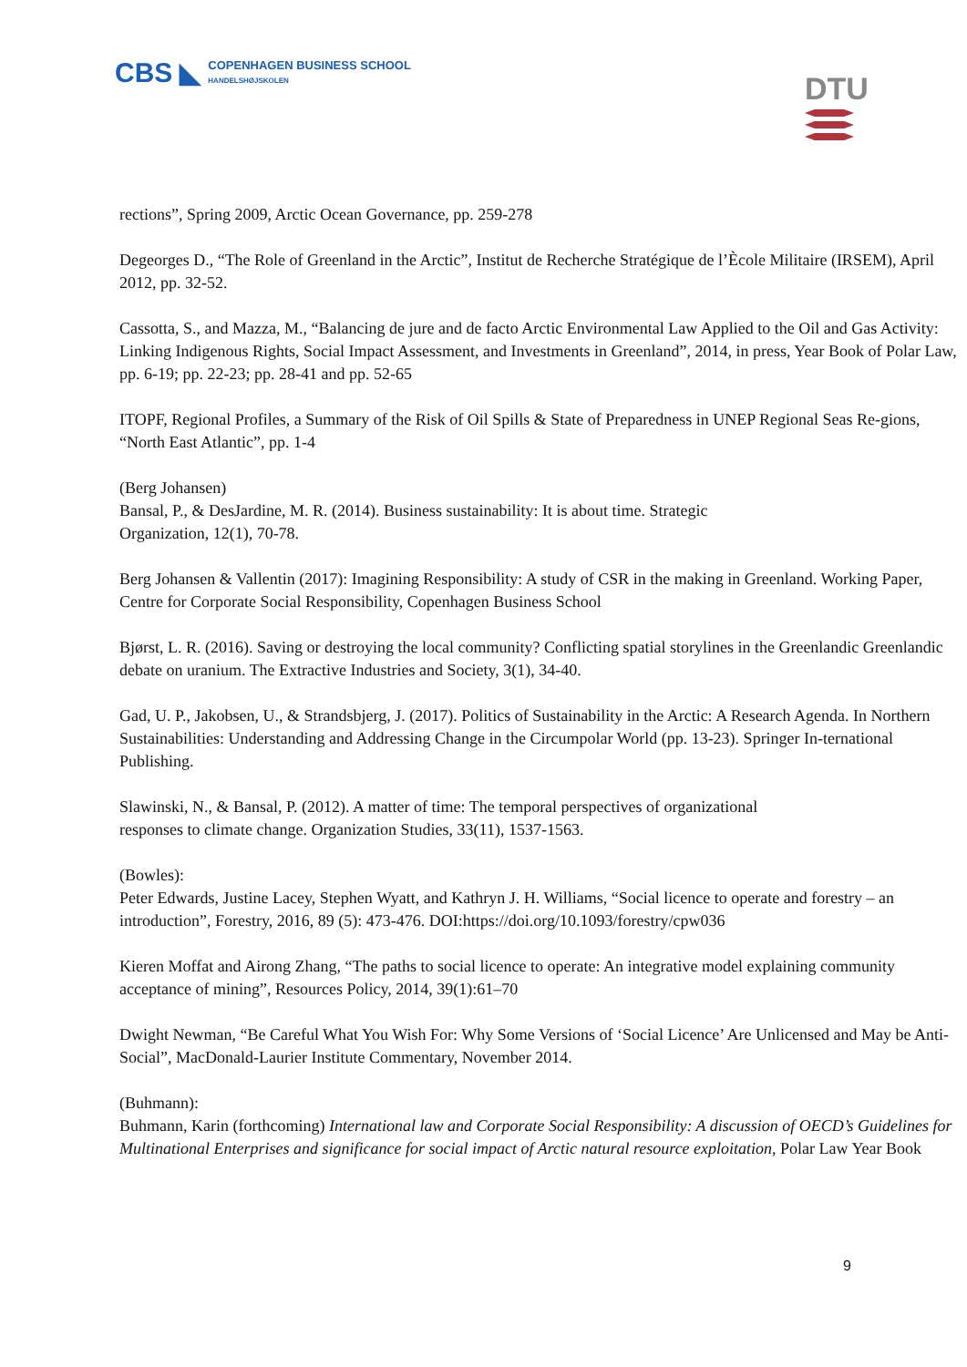CBS ◣
COPENHAGEN BUSINESS SCHOOL
HANDELSHØJSKOLEN
DTU
rections”, Spring 2009, Arctic Ocean Governance, pp. 259-278
Degeorges D., “The Role of Greenland in the Arctic”, Institut de Recherche Stratégique de l’Ècole Militaire (IRSEM), April 2012, pp. 32-52.
Cassotta, S., and Mazza, M., “Balancing de jure and de facto Arctic Environmental Law Applied to the Oil and Gas Activity: Linking Indigenous Rights, Social Impact Assessment, and Investments in Greenland”, 2014, in press, Year Book of Polar Law, pp. 6-19; pp. 22-23; pp. 28-41 and pp. 52-65
ITOPF, Regional Profiles, a Summary of the Risk of Oil Spills & State of Preparedness in UNEP Regional Seas Re-gions, “North East Atlantic”, pp. 1-4
(Berg Johansen)
Bansal, P., & DesJardine, M. R. (2014). Business sustainability: It is about time. Strategic
Organization, 12(1), 70-78.
Berg Johansen & Vallentin (2017): Imagining Responsibility: A study of CSR in the making in Greenland. Working Paper, Centre for Corporate Social Responsibility, Copenhagen Business School
Bjørst, L. R. (2016). Saving or destroying the local community? Conflicting spatial storylines in the Greenlandic Greenlandic debate on uranium. The Extractive Industries and Society, 3(1), 34-40.
Gad, U. P., Jakobsen, U., & Strandsbjerg, J. (2017). Politics of Sustainability in the Arctic: A Research Agenda. In Northern Sustainabilities: Understanding and Addressing Change in the Circumpolar World (pp. 13-23). Springer In-ternational Publishing.
Slawinski, N., & Bansal, P. (2012). A matter of time: The temporal perspectives of organizational
responses to climate change. Organization Studies, 33(11), 1537-1563.
(Bowles):
Peter Edwards, Justine Lacey, Stephen Wyatt, and Kathryn J. H. Williams, “Social licence to operate and forestry – an introduction”, Forestry, 2016, 89 (5): 473-476. DOI:https://doi.org/10.1093/forestry/cpw036
Kieren Moffat and Airong Zhang, “The paths to social licence to operate: An integrative model explaining community acceptance of mining”, Resources Policy, 2014, 39(1):61–70
Dwight Newman, “Be Careful What You Wish For: Why Some Versions of ‘Social Licence’ Are Unlicensed and May be Anti-Social”, MacDonald-Laurier Institute Commentary, November 2014.
(Buhmann):
Buhmann, Karin (forthcoming) International law and Corporate Social Responsibility: A discussion of OECD’s Guidelines for Multinational Enterprises and significance for social impact of Arctic natural resource exploitation, Polar Law Year Book
9